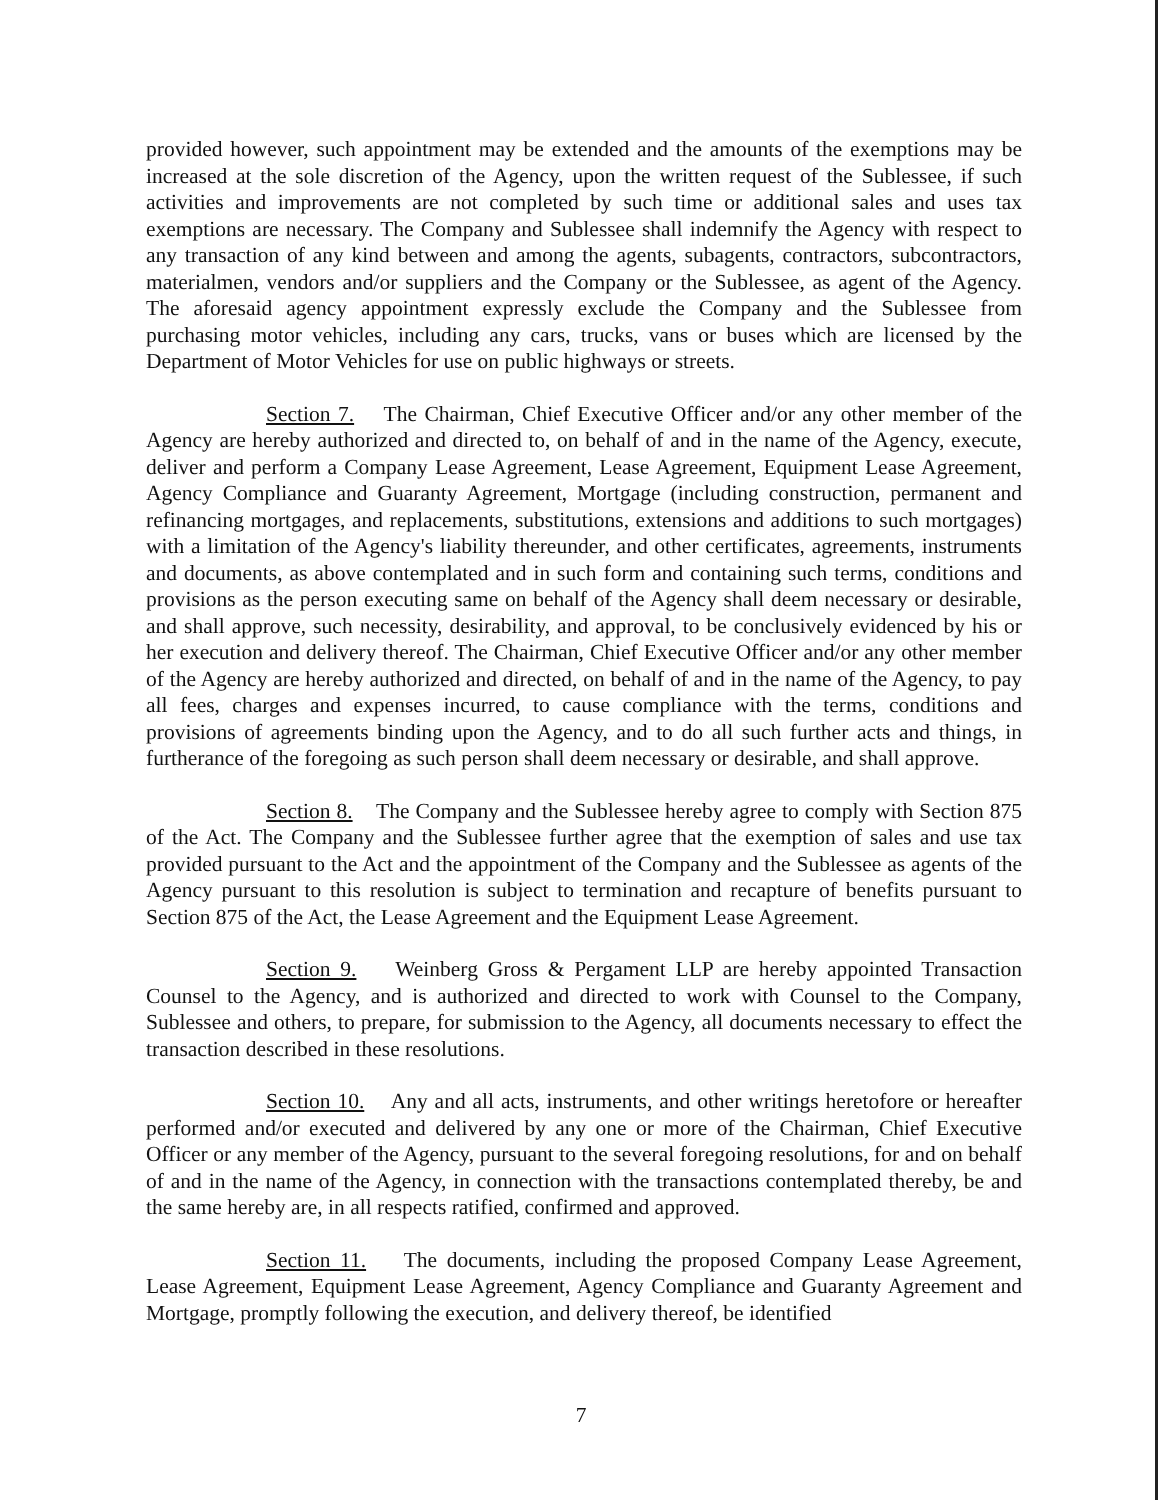provided however, such appointment may be extended and the amounts of the exemptions may be increased at the sole discretion of the Agency, upon the written request of the Sublessee, if such activities and improvements are not completed by such time or additional sales and uses tax exemptions are necessary. The Company and Sublessee shall indemnify the Agency with respect to any transaction of any kind between and among the agents, subagents, contractors, subcontractors, materialmen, vendors and/or suppliers and the Company or the Sublessee, as agent of the Agency. The aforesaid agency appointment expressly exclude the Company and the Sublessee from purchasing motor vehicles, including any cars, trucks, vans or buses which are licensed by the Department of Motor Vehicles for use on public highways or streets.
Section 7. The Chairman, Chief Executive Officer and/or any other member of the Agency are hereby authorized and directed to, on behalf of and in the name of the Agency, execute, deliver and perform a Company Lease Agreement, Lease Agreement, Equipment Lease Agreement, Agency Compliance and Guaranty Agreement, Mortgage (including construction, permanent and refinancing mortgages, and replacements, substitutions, extensions and additions to such mortgages) with a limitation of the Agency's liability thereunder, and other certificates, agreements, instruments and documents, as above contemplated and in such form and containing such terms, conditions and provisions as the person executing same on behalf of the Agency shall deem necessary or desirable, and shall approve, such necessity, desirability, and approval, to be conclusively evidenced by his or her execution and delivery thereof. The Chairman, Chief Executive Officer and/or any other member of the Agency are hereby authorized and directed, on behalf of and in the name of the Agency, to pay all fees, charges and expenses incurred, to cause compliance with the terms, conditions and provisions of agreements binding upon the Agency, and to do all such further acts and things, in furtherance of the foregoing as such person shall deem necessary or desirable, and shall approve.
Section 8. The Company and the Sublessee hereby agree to comply with Section 875 of the Act. The Company and the Sublessee further agree that the exemption of sales and use tax provided pursuant to the Act and the appointment of the Company and the Sublessee as agents of the Agency pursuant to this resolution is subject to termination and recapture of benefits pursuant to Section 875 of the Act, the Lease Agreement and the Equipment Lease Agreement.
Section 9. Weinberg Gross & Pergament LLP are hereby appointed Transaction Counsel to the Agency, and is authorized and directed to work with Counsel to the Company, Sublessee and others, to prepare, for submission to the Agency, all documents necessary to effect the transaction described in these resolutions.
Section 10. Any and all acts, instruments, and other writings heretofore or hereafter performed and/or executed and delivered by any one or more of the Chairman, Chief Executive Officer or any member of the Agency, pursuant to the several foregoing resolutions, for and on behalf of and in the name of the Agency, in connection with the transactions contemplated thereby, be and the same hereby are, in all respects ratified, confirmed and approved.
Section 11. The documents, including the proposed Company Lease Agreement, Lease Agreement, Equipment Lease Agreement, Agency Compliance and Guaranty Agreement and Mortgage, promptly following the execution, and delivery thereof, be identified
7